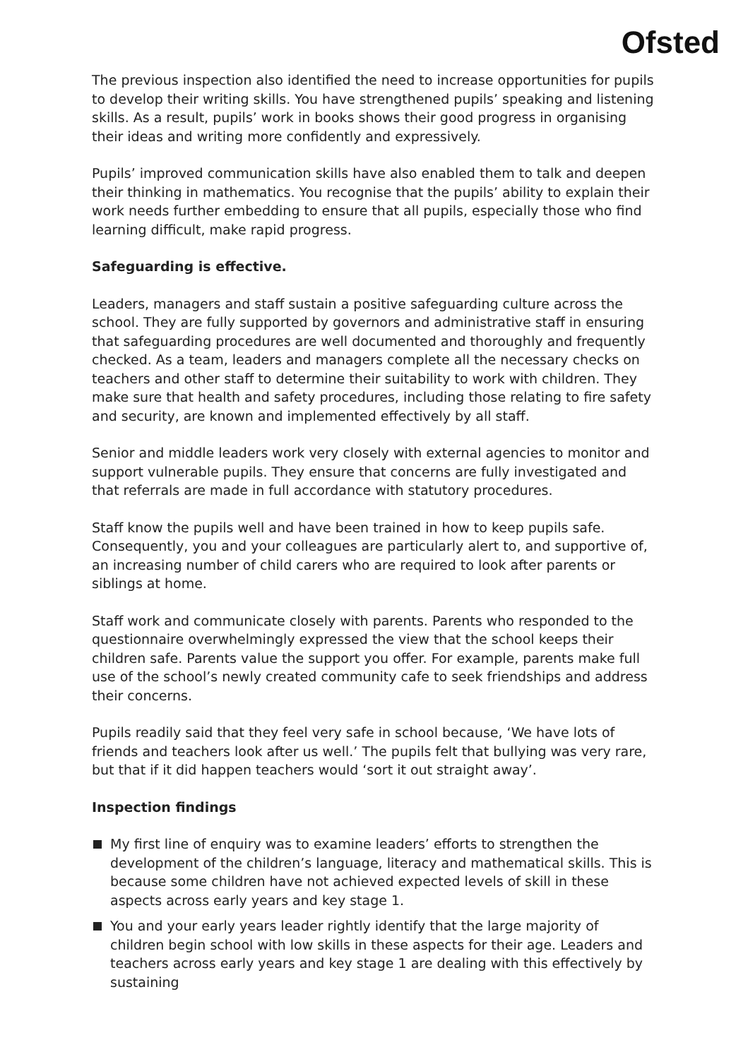Ofsted
The previous inspection also identified the need to increase opportunities for pupils to develop their writing skills. You have strengthened pupils’ speaking and listening skills. As a result, pupils’ work in books shows their good progress in organising their ideas and writing more confidently and expressively.
Pupils’ improved communication skills have also enabled them to talk and deepen their thinking in mathematics. You recognise that the pupils’ ability to explain their work needs further embedding to ensure that all pupils, especially those who find learning difficult, make rapid progress.
Safeguarding is effective.
Leaders, managers and staff sustain a positive safeguarding culture across the school. They are fully supported by governors and administrative staff in ensuring that safeguarding procedures are well documented and thoroughly and frequently checked. As a team, leaders and managers complete all the necessary checks on teachers and other staff to determine their suitability to work with children. They make sure that health and safety procedures, including those relating to fire safety and security, are known and implemented effectively by all staff.
Senior and middle leaders work very closely with external agencies to monitor and support vulnerable pupils. They ensure that concerns are fully investigated and that referrals are made in full accordance with statutory procedures.
Staff know the pupils well and have been trained in how to keep pupils safe. Consequently, you and your colleagues are particularly alert to, and supportive of, an increasing number of child carers who are required to look after parents or siblings at home.
Staff work and communicate closely with parents. Parents who responded to the questionnaire overwhelmingly expressed the view that the school keeps their children safe. Parents value the support you offer. For example, parents make full use of the school’s newly created community cafe to seek friendships and address their concerns.
Pupils readily said that they feel very safe in school because, ‘We have lots of friends and teachers look after us well.’ The pupils felt that bullying was very rare, but that if it did happen teachers would ‘sort it out straight away’.
Inspection findings
My first line of enquiry was to examine leaders’ efforts to strengthen the development of the children’s language, literacy and mathematical skills. This is because some children have not achieved expected levels of skill in these aspects across early years and key stage 1.
You and your early years leader rightly identify that the large majority of children begin school with low skills in these aspects for their age. Leaders and teachers across early years and key stage 1 are dealing with this effectively by sustaining